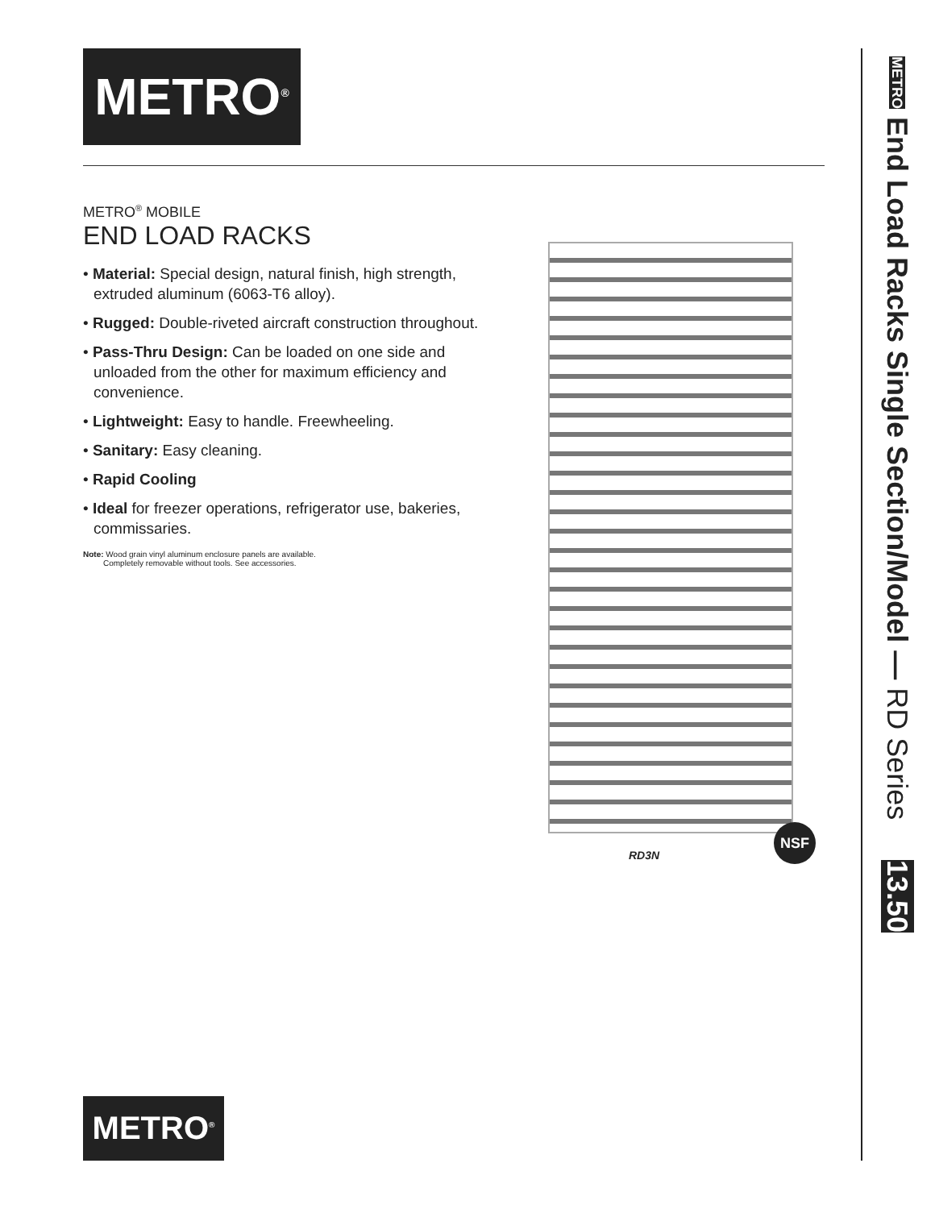METRO<sup>®</sup>
METRO<sup>®</sup> MOBILE
END LOAD RACKS
• Material: Special design, natural finish, high strength, extruded aluminum (6063-T6 alloy).
• Rugged: Double-riveted aircraft construction throughout.
• Pass-Thru Design: Can be loaded on one side and unloaded from the other for maximum efficiency and convenience.
• Lightweight: Easy to handle. Freewheeling.
• Sanitary: Easy cleaning.
• Rapid Cooling
• Ideal for freezer operations, refrigerator use, bakeries, commissaries.
Note: Wood grain vinyl aluminum enclosure panels are available.
Completely removable without tools. See accessories.
RD3N
NSF
METRO End Load Racks Single Section/Model — RD Series 13.50
METRO<sup>®</sup>